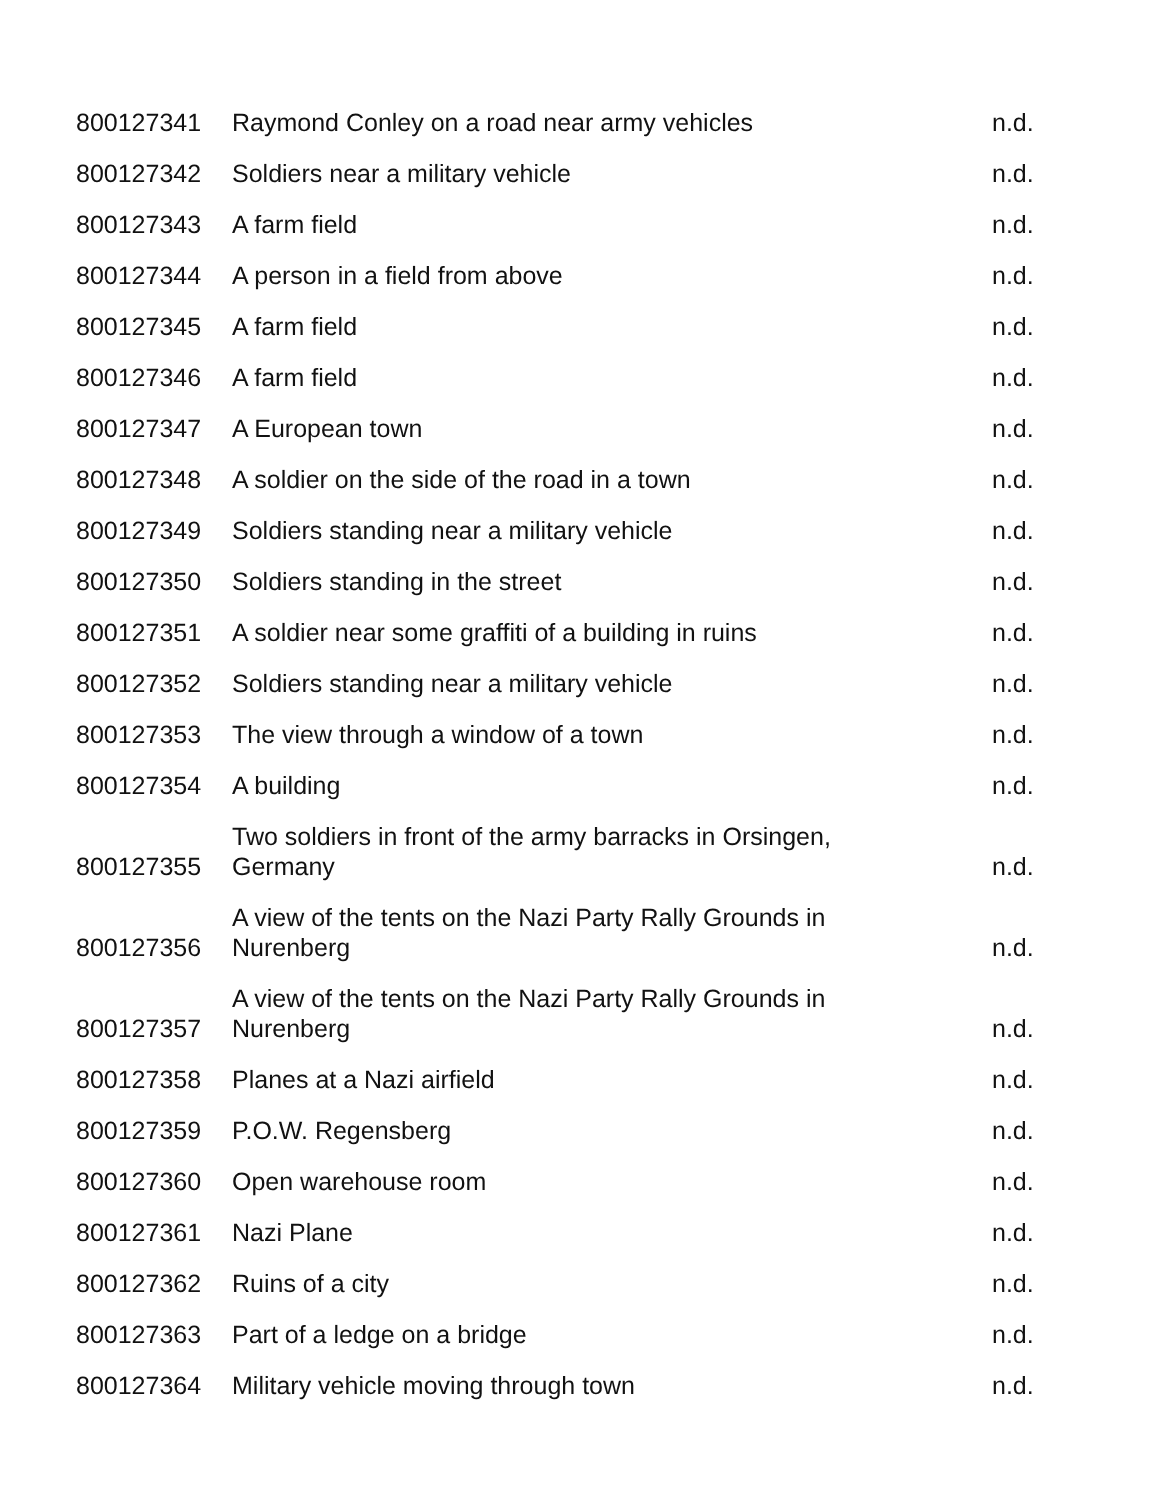| 800127341 | Raymond Conley on a road near army vehicles | n.d. |
| 800127342 | Soldiers near a military vehicle | n.d. |
| 800127343 | A farm field | n.d. |
| 800127344 | A person in a field from above | n.d. |
| 800127345 | A farm field | n.d. |
| 800127346 | A farm field | n.d. |
| 800127347 | A European town | n.d. |
| 800127348 | A soldier on the side of the road in a town | n.d. |
| 800127349 | Soldiers standing near a military vehicle | n.d. |
| 800127350 | Soldiers standing in the street | n.d. |
| 800127351 | A soldier near some graffiti of a building in ruins | n.d. |
| 800127352 | Soldiers standing near a military vehicle | n.d. |
| 800127353 | The view through a window of a town | n.d. |
| 800127354 | A building | n.d. |
| 800127355 | Two soldiers in front of the army barracks in Orsingen, Germany | n.d. |
| 800127356 | A view of the tents on the Nazi Party Rally Grounds in Nurenberg | n.d. |
| 800127357 | A view of the tents on the Nazi Party Rally Grounds in Nurenberg | n.d. |
| 800127358 | Planes at a Nazi airfield | n.d. |
| 800127359 | P.O.W. Regensberg | n.d. |
| 800127360 | Open warehouse room | n.d. |
| 800127361 | Nazi Plane | n.d. |
| 800127362 | Ruins of a city | n.d. |
| 800127363 | Part of a ledge on a bridge | n.d. |
| 800127364 | Military vehicle moving through town | n.d. |